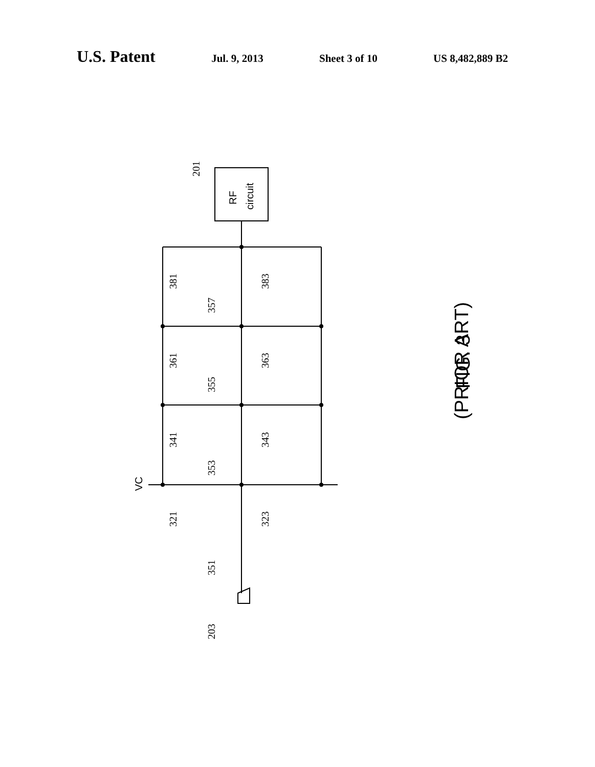U.S. Patent Jul. 9, 2013 Sheet 3 of 10 US 8,482,889 B2
RF
circuit
VC
FIG. 3
(PRIOR ART)
201
381
357
383
361
355
363
341
353
343
321
323
351
203